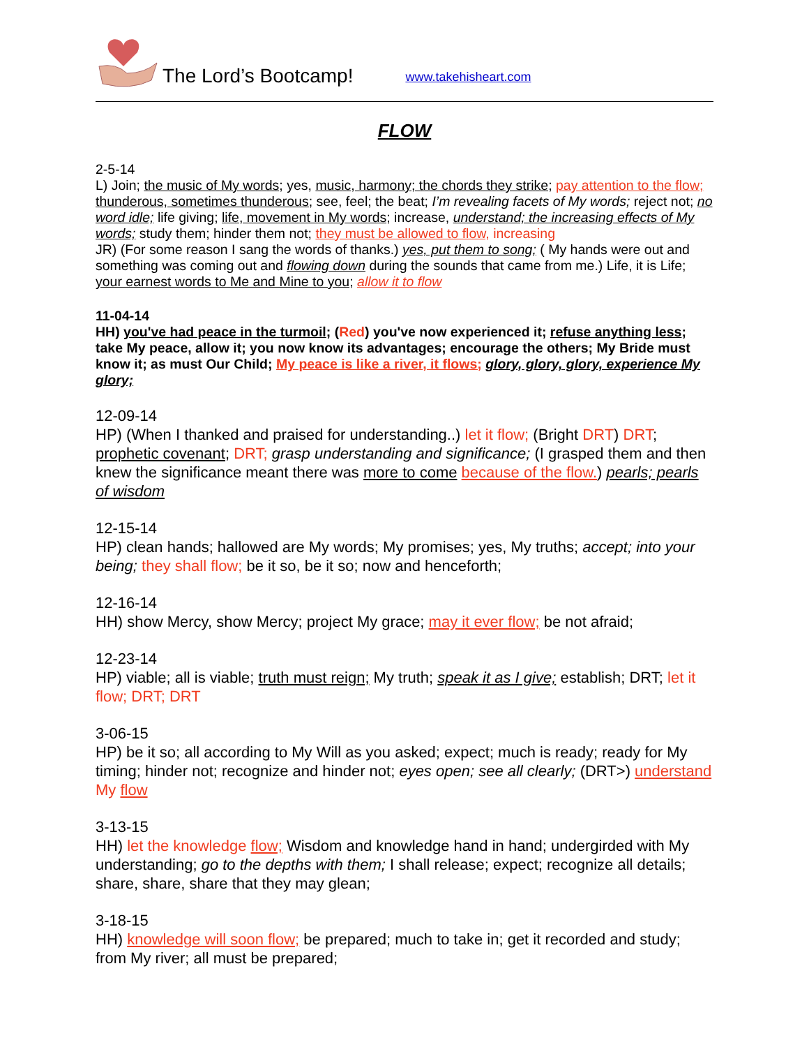The Lord’s Bootcamp! www.takehisheart.com
FLOW
2-5-14
L) Join; the music of My words; yes, music, harmony; the chords they strike; pay attention to the flow; thunderous, sometimes thunderous; see, feel; the beat; I’m revealing facets of My words; reject not; no word idle; life giving; life, movement in My words; increase, understand; the increasing effects of My words; study them; hinder them not; they must be allowed to flow, increasing
JR) (For some reason I sang the words of thanks.) yes, put them to song; ( My hands were out and something was coming out and flowing down during the sounds that came from me.) Life, it is Life; your earnest words to Me and Mine to you; allow it to flow
11-04-14
HH) you've had peace in the turmoil; (Red) you've now experienced it; refuse anything less; take My peace, allow it; you now know its advantages; encourage the others; My Bride must know it; as must Our Child; My peace is like a river, it flows; glory, glory, glory, experience My glory;
12-09-14
HP) (When I thanked and praised for understanding..) let it flow; (Bright DRT) DRT; prophetic covenant; DRT; grasp understanding and significance; (I grasped them and then knew the significance meant there was more to come because of the flow.) pearls; pearls of wisdom
12-15-14
HP) clean hands; hallowed are My words; My promises; yes, My truths; accept; into your being; they shall flow; be it so, be it so; now and henceforth;
12-16-14
HH) show Mercy, show Mercy; project My grace; may it ever flow; be not afraid;
12-23-14
HP) viable; all is viable; truth must reign; My truth; speak it as I give; establish; DRT; let it flow; DRT; DRT
3-06-15
HP) be it so; all according to My Will as you asked; expect; much is ready; ready for My timing; hinder not; recognize and hinder not; eyes open; see all clearly; (DRT>) understand My flow
3-13-15
HH) let the knowledge flow; Wisdom and knowledge hand in hand; undergirded with My understanding; go to the depths with them; I shall release; expect; recognize all details; share, share, share that they may glean;
3-18-15
HH) knowledge will soon flow; be prepared; much to take in; get it recorded and study; from My river; all must be prepared;